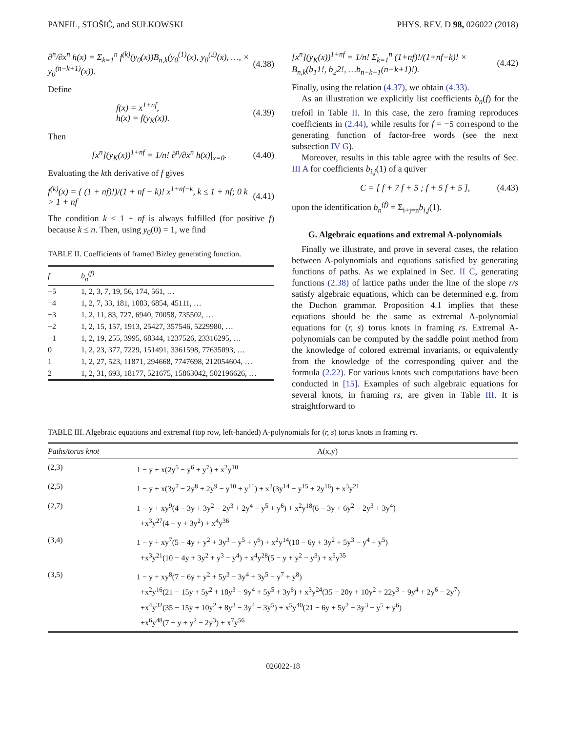PANFIL, STOŠIĆ, and SUŁKOWSKI PHYS. REV. D 98, 026022 (2018)
∂<sup>n</sup>/∂x<sup>n</sup> h(x) = Σ<sub>k=1</sub><sup>n</sup> f<sup>(k)</sup>(y<sub>0</sub>(x))B<sub>n,k</sub>(y<sub>0</sub><sup>(1)</sup>(x), y<sub>0</sub><sup>(2)</sup>(x), …, × y<sub>0</sub><sup>(n−k+1)</sup>(x)). (4.38)
Define
f(x) = x<sup>1+nf</sup>,
h(x) = f(y<sub>K</sub>(x)). (4.39)
Then
[x<sup>n</sup>](y<sub>K</sub>(x))<sup>1+nf</sup> = 1/n! ∂<sup>n</sup>/∂x<sup>n</sup> h(x)|<sub>x=0</sub>. (4.40)
Evaluating the kth derivative of f gives
f<sup>(k)</sup>(x) = { (1 + nf)!)/(1 + nf − k)! x<sup>1+nf−k</sup>, k ≤ 1 + nf; 0 k > 1 + nf (4.41)
The condition k ≤ 1 + nf is always fulfilled (for positive f) because k ≤ n. Then, using y<sub>0</sub>(0) = 1, we find
TABLE II. Coefficients of framed Bizley generating function.
| f | b<sub>n</sub><sup>(f)</sup> |
| --- | --- |
| −5 | 1, 2, 3, 7, 19, 56, 174, 561, … |
| −4 | 1, 2, 7, 33, 181, 1083, 6854, 45111, … |
| −3 | 1, 2, 11, 83, 727, 6940, 70058, 735502, … |
| −2 | 1, 2, 15, 157, 1913, 25427, 357546, 5229980, … |
| −1 | 1, 2, 19, 255, 3995, 68344, 1237526, 23316295, … |
| 0 | 1, 2, 23, 377, 7229, 151491, 3361598, 77635093, … |
| 1 | 1, 2, 27, 523, 11871, 294668, 7747698, 212054604, … |
| 2 | 1, 2, 31, 693, 18177, 521675, 15863042, 502196626, … |
[x<sup>n</sup>](y<sub>K</sub>(x))<sup>1+nf</sup> = 1/n! Σ<sub>k=1</sub><sup>n</sup> (1+nf)!/(1+nf−k)! × B<sub>n,k</sub>(b<sub>1</sub>1!, b<sub>2</sub>2!, …b<sub>n−k+1</sub>(n−k+1)!). (4.42)
Finally, using the relation (4.37), we obtain (4.33).
As an illustration we explicitly list coefficients b<sub>n</sub>(f) for the trefoil in Table II. In this case, the zero framing reproduces coefficients in (2.44), while results for f = −5 correspond to the generating function of factor-free words (see the next subsection IV G).
Moreover, results in this table agree with the results of Sec. III A for coefficients b<sub>i,j</sub>(1) of a quiver
C = [ f + 7 f + 5 ; f + 5 f + 5 ], (4.43)
upon the identification b<sub>n</sub><sup>(f)</sup> = Σ<sub>i+j=n</sub>b<sub>i,j</sub>(1).
G. Algebraic equations and extremal A-polynomials
Finally we illustrate, and prove in several cases, the relation between A-polynomials and equations satisfied by generating functions of paths. As we explained in Sec. II C, generating functions (2.38) of lattice paths under the line of the slope r/s satisfy algebraic equations, which can be determined e.g. from the Duchon grammar. Proposition 4.1 implies that these equations should be the same as extremal A-polynomial equations for (r, s) torus knots in framing rs. Extremal A-polynomials can be computed by the saddle point method from the knowledge of colored extremal invariants, or equivalently from the knowledge of the corresponding quiver and the formula (2.22). For various knots such computations have been conducted in [15]. Examples of such algebraic equations for several knots, in framing rs, are given in Table III. It is straightforward to
TABLE III. Algebraic equations and extremal (top row, left-handed) A-polynomials for (r, s) torus knots in framing rs.
| Paths/torus knot | A(x,y) |
| --- | --- |
| (2,3) | 1 − y + x(2y<sup>5</sup> − y<sup>6</sup> + y<sup>7</sup>) + x<sup>2</sup>y<sup>10</sup> |
| (2,5) | 1 − y + x(3y<sup>7</sup> − 2y<sup>8</sup> + 2y<sup>9</sup> − y<sup>10</sup> + y<sup>11</sup>) + x<sup>2</sup>(3y<sup>14</sup> − y<sup>15</sup> + 2y<sup>16</sup>) + x<sup>3</sup>y<sup>21</sup> |
| (2,7) | 1 − y + xy<sup>9</sup>(4 − 3y + 3y<sup>2</sup> − 2y<sup>3</sup> + 2y<sup>4</sup> − y<sup>5</sup> + y<sup>6</sup>) + x<sup>2</sup>y<sup>18</sup>(6 − 3y + 6y<sup>2</sup> − 2y<sup>3</sup> + 3y<sup>4</sup>) +x<sup>3</sup>y<sup>27</sup>(4 − y + 3y<sup>2</sup>) + x<sup>4</sup>y<sup>36</sup> |
| (3,4) | 1 − y + xy<sup>7</sup>(5 − 4y + y<sup>2</sup> + 3y<sup>3</sup> − y<sup>5</sup> + y<sup>6</sup>) + x<sup>2</sup>y<sup>14</sup>(10 − 6y + 3y<sup>2</sup> + 5y<sup>3</sup> − y<sup>4</sup> + y<sup>5</sup>) +x<sup>3</sup>y<sup>21</sup>(10 − 4y + 3y<sup>2</sup> + y<sup>3</sup> − y<sup>4</sup>) + x<sup>4</sup>y<sup>28</sup>(5 − y + y<sup>2</sup> − y<sup>3</sup>) + x<sup>5</sup>y<sup>35</sup> |
| (3,5) | 1 − y + xy<sup>8</sup>(7 − 6y + y<sup>2</sup> + 5y<sup>3</sup> − 3y<sup>4</sup> + 3y<sup>5</sup> − y<sup>7</sup> + y<sup>8</sup>) +x<sup>2</sup>y<sup>16</sup>(21 − 15y + 5y<sup>2</sup> + 18y<sup>3</sup> − 9y<sup>4</sup> + 5y<sup>5</sup> + 3y<sup>6</sup>) + x<sup>3</sup>y<sup>24</sup>(35 − 20y + 10y<sup>2</sup> + 22y<sup>3</sup> − 9y<sup>4</sup> + 2y<sup>6</sup> − 2y<sup>7</sup>) +x<sup>4</sup>y<sup>32</sup>(35 − 15y + 10y<sup>2</sup> + 8y<sup>3</sup> − 3y<sup>4</sup> − 3y<sup>5</sup>) + x<sup>5</sup>y<sup>40</sup>(21 − 6y + 5y<sup>2</sup> − 3y<sup>3</sup> − y<sup>5</sup> + y<sup>6</sup>) +x<sup>6</sup>y<sup>48</sup>(7 − y + y<sup>2</sup> − 2y<sup>3</sup>) + x<sup>7</sup>y<sup>56</sup> |
026022-18